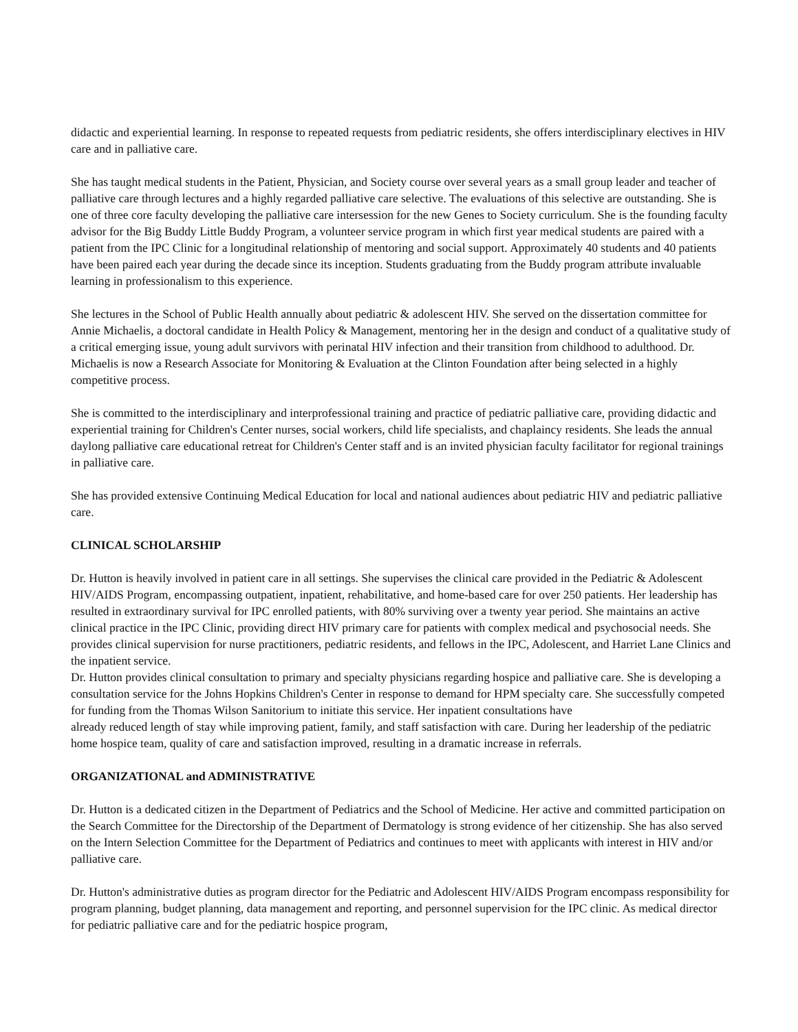didactic and experiential learning. In response to repeated requests from pediatric residents, she offers interdisciplinary electives in HIV care and in palliative care.
She has taught medical students in the Patient, Physician, and Society course over several years as a small group leader and teacher of palliative care through lectures and a highly regarded palliative care selective. The evaluations of this selective are outstanding. She is one of three core faculty developing the palliative care intersession for the new Genes to Society curriculum. She is the founding faculty advisor for the Big Buddy Little Buddy Program, a volunteer service program in which first year medical students are paired with a patient from the IPC Clinic for a longitudinal relationship of mentoring and social support. Approximately 40 students and 40 patients have been paired each year during the decade since its inception. Students graduating from the Buddy program attribute invaluable learning in professionalism to this experience.
She lectures in the School of Public Health annually about pediatric & adolescent HIV. She served on the dissertation committee for Annie Michaelis, a doctoral candidate in Health Policy & Management, mentoring her in the design and conduct of a qualitative study of a critical emerging issue, young adult survivors with perinatal HIV infection and their transition from childhood to adulthood. Dr. Michaelis is now a Research Associate for Monitoring & Evaluation at the Clinton Foundation after being selected in a highly competitive process.
She is committed to the interdisciplinary and interprofessional training and practice of pediatric palliative care, providing didactic and experiential training for Children's Center nurses, social workers, child life specialists, and chaplaincy residents. She leads the annual daylong palliative care educational retreat for Children's Center staff and is an invited physician faculty facilitator for regional trainings in palliative care.
She has provided extensive Continuing Medical Education for local and national audiences about pediatric HIV and pediatric palliative care.
CLINICAL SCHOLARSHIP
Dr. Hutton is heavily involved in patient care in all settings. She supervises the clinical care provided in the Pediatric & Adolescent HIV/AIDS Program, encompassing outpatient, inpatient, rehabilitative, and home-based care for over 250 patients. Her leadership has resulted in extraordinary survival for IPC enrolled patients, with 80% surviving over a twenty year period. She maintains an active clinical practice in the IPC Clinic, providing direct HIV primary care for patients with complex medical and psychosocial needs. She provides clinical supervision for nurse practitioners, pediatric residents, and fellows in the IPC, Adolescent, and Harriet Lane Clinics and the inpatient service.
Dr. Hutton provides clinical consultation to primary and specialty physicians regarding hospice and palliative care. She is developing a consultation service for the Johns Hopkins Children's Center in response to demand for HPM specialty care. She successfully competed for funding from the Thomas Wilson Sanitorium to initiate this service. Her inpatient consultations have
already reduced length of stay while improving patient, family, and staff satisfaction with care. During her leadership of the pediatric home hospice team, quality of care and satisfaction improved, resulting in a dramatic increase in referrals.
ORGANIZATIONAL and ADMINISTRATIVE
Dr. Hutton is a dedicated citizen in the Department of Pediatrics and the School of Medicine. Her active and committed participation on the Search Committee for the Directorship of the Department of Dermatology is strong evidence of her citizenship. She has also served on the Intern Selection Committee for the Department of Pediatrics and continues to meet with applicants with interest in HIV and/or palliative care.
Dr. Hutton's administrative duties as program director for the Pediatric and Adolescent HIV/AIDS Program encompass responsibility for program planning, budget planning, data management and reporting, and personnel supervision for the IPC clinic. As medical director for pediatric palliative care and for the pediatric hospice program,